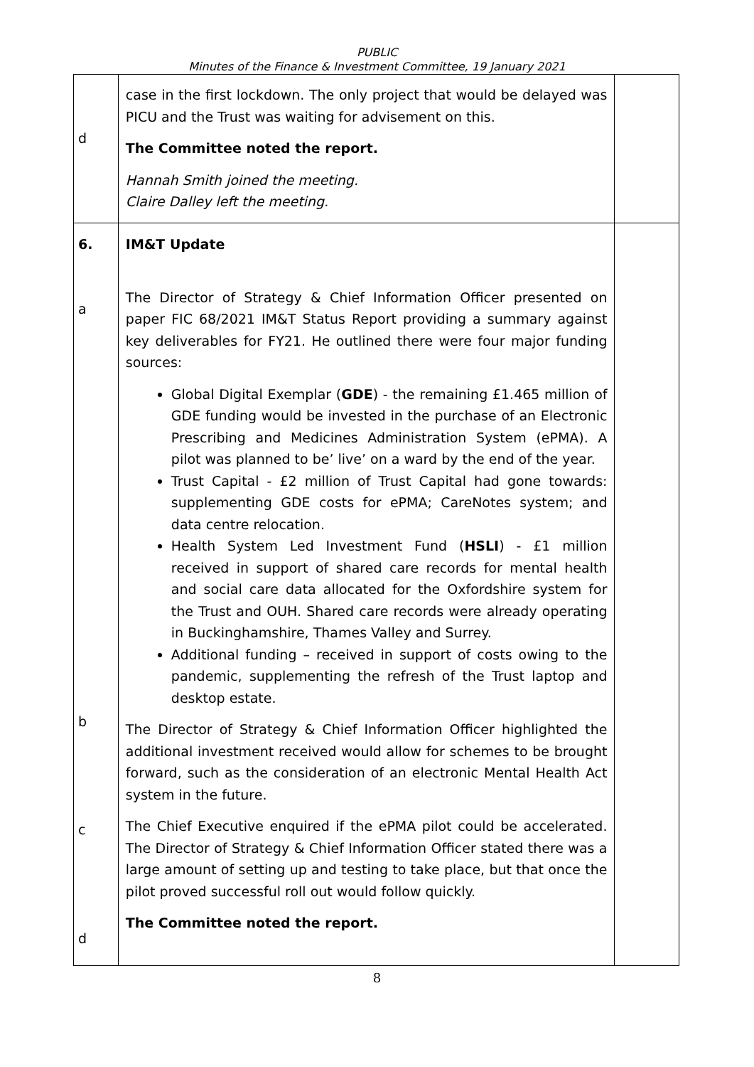PUBLIC
Minutes of the Finance & Investment Committee, 19 January 2021
| d | case in the first lockdown. The only project that would be delayed was PICU and the Trust was waiting for advisement on this. The Committee noted the report. Hannah Smith joined the meeting. Claire Dalley left the meeting. | |
| 6. a b c d | IM&T Update The Director of Strategy & Chief Information Officer presented on paper FIC 68/2021 IM&T Status Report providing a summary against key deliverables for FY21. He outlined there were four major funding sources: Global Digital Exemplar ( GDE ) - the remaining £1.465 million of GDE funding would be invested in the purchase of an Electronic Prescribing and Medicines Administration System (ePMA). A pilot was planned to be’ live’ on a ward by the end of the year. Trust Capital - £2 million of Trust Capital had gone towards: supplementing GDE costs for ePMA; CareNotes system; and data centre relocation. Health System Led Investment Fund ( HSLI ) - £1 million received in support of shared care records for mental health and social care data allocated for the Oxfordshire system for the Trust and OUH. Shared care records were already operating in Buckinghamshire, Thames Valley and Surrey. Additional funding – received in support of costs owing to the pandemic, supplementing the refresh of the Trust laptop and desktop estate. The Director of Strategy & Chief Information Officer highlighted the additional investment received would allow for schemes to be brought forward, such as the consideration of an electronic Mental Health Act system in the future. The Chief Executive enquired if the ePMA pilot could be accelerated. The Director of Strategy & Chief Information Officer stated there was a large amount of setting up and testing to take place, but that once the pilot proved successful roll out would follow quickly. The Committee noted the report. | |
8